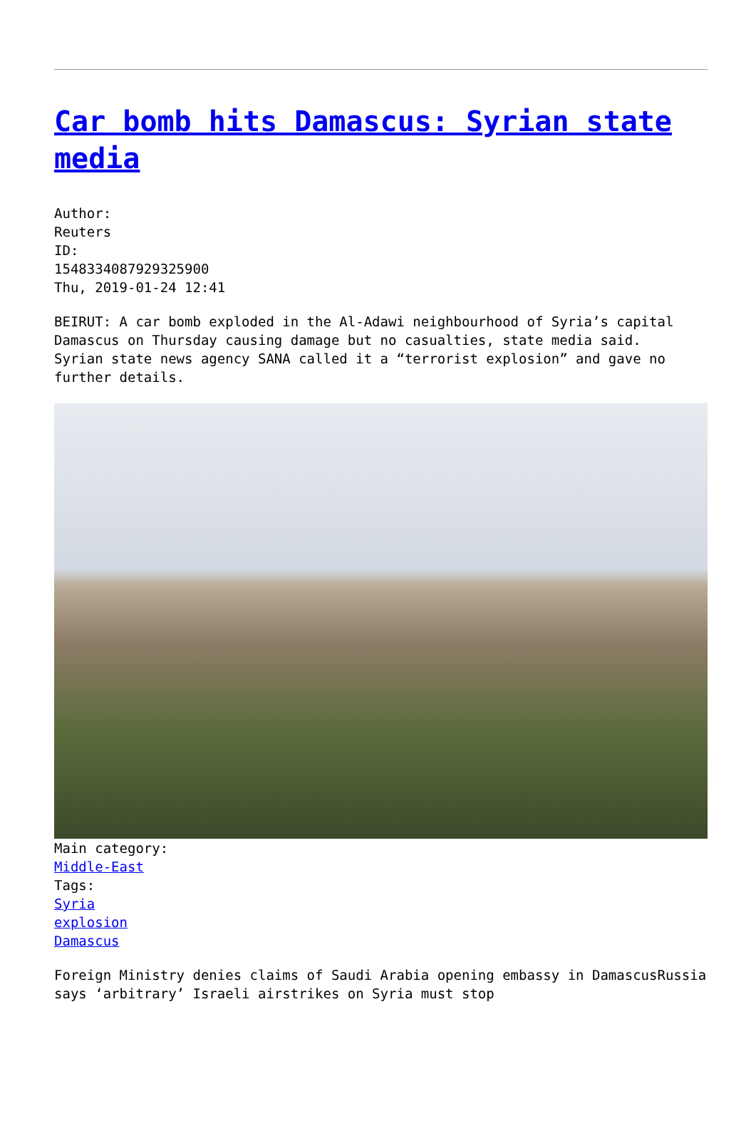Car bomb hits Damascus: Syrian state media
Author:
Reuters
ID:
1548334087929325900
Thu, 2019-01-24 12:41
BEIRUT: A car bomb exploded in the Al-Adawi neighbourhood of Syria’s capital Damascus on Thursday causing damage but no casualties, state media said.
Syrian state news agency SANA called it a “terrorist explosion” and gave no further details.
Main category:
Middle-East
Tags:
Syria
explosion
Damascus
Foreign Ministry denies claims of Saudi Arabia opening embassy in DamascusRussia says ‘arbitrary’ Israeli airstrikes on Syria must stop